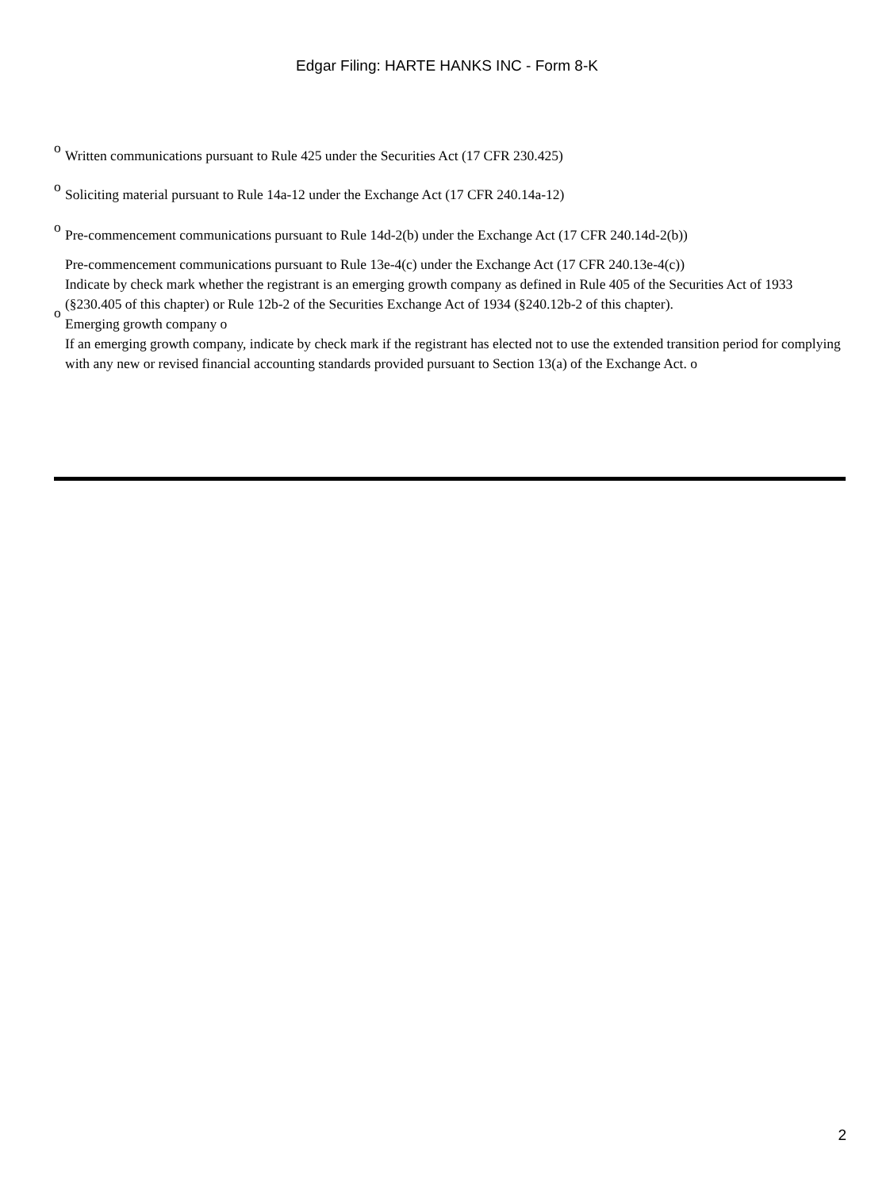Edgar Filing: HARTE HANKS INC - Form 8-K
o
Written communications pursuant to Rule 425 under the Securities Act (17 CFR 230.425)
o
Soliciting material pursuant to Rule 14a-12 under the Exchange Act (17 CFR 240.14a-12)
o
Pre-commencement communications pursuant to Rule 14d-2(b) under the Exchange Act (17 CFR 240.14d-2(b))
o
Pre-commencement communications pursuant to Rule 13e-4(c) under the Exchange Act (17 CFR 240.13e-4(c))
Indicate by check mark whether the registrant is an emerging growth company as defined in Rule 405 of the Securities Act of 1933 (§230.405 of this chapter) or Rule 12b-2 of the Securities Exchange Act of 1934 (§240.12b-2 of this chapter).
Emerging growth company o
If an emerging growth company, indicate by check mark if the registrant has elected not to use the extended transition period for complying with any new or revised financial accounting standards provided pursuant to Section 13(a) of the Exchange Act. o
2